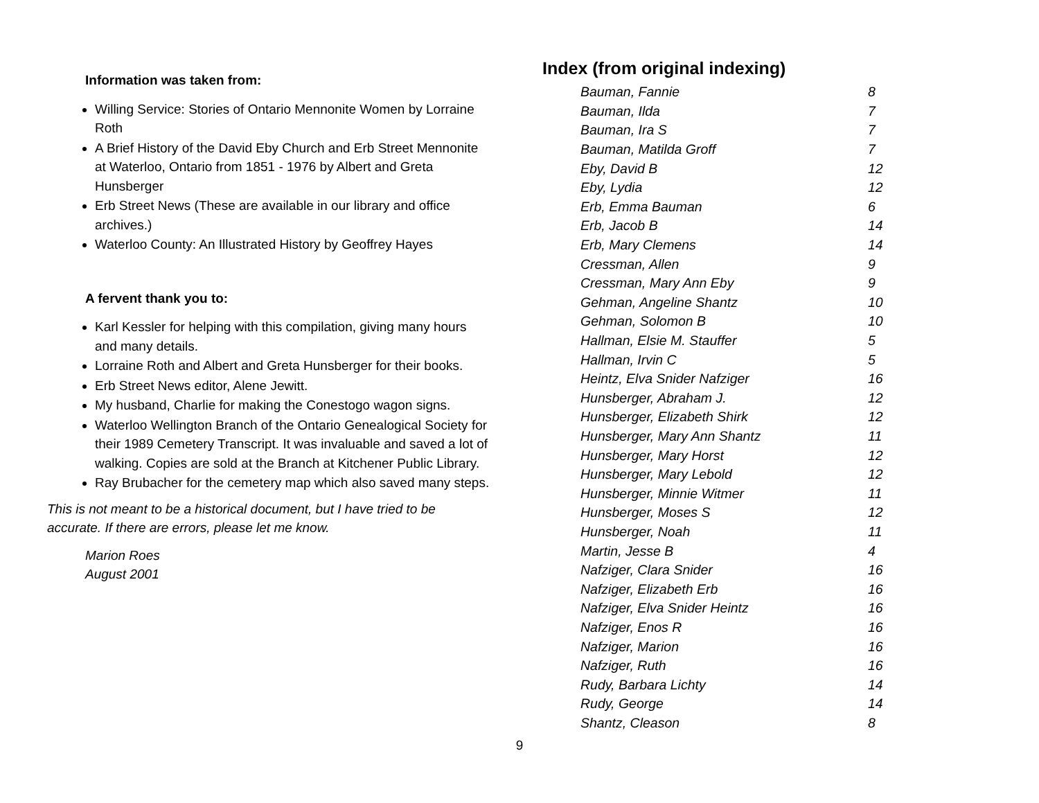Information was taken from:
Willing Service: Stories of Ontario Mennonite Women by Lorraine Roth
A Brief History of the David Eby Church and Erb Street Mennonite at Waterloo, Ontario from 1851 - 1976 by Albert and Greta Hunsberger
Erb Street News (These are available in our library and office archives.)
Waterloo County: An Illustrated History by Geoffrey Hayes
A fervent thank you to:
Karl Kessler for helping with this compilation, giving many hours and many details.
Lorraine Roth and Albert and Greta Hunsberger for their books.
Erb Street News editor, Alene Jewitt.
My husband, Charlie for making the Conestogo wagon signs.
Waterloo Wellington Branch of the Ontario Genealogical Society for their 1989 Cemetery Transcript. It was invaluable and saved a lot of walking. Copies are sold at the Branch at Kitchener Public Library.
Ray Brubacher for the cemetery map which also saved many steps.
This is not meant to be a historical document, but I have tried to be accurate. If there are errors, please let me know.
Marion Roes
August 2001
Index (from original indexing)
| Bauman, Fannie | 8 |
| Bauman, Ilda | 7 |
| Bauman, Ira S | 7 |
| Bauman, Matilda Groff | 7 |
| Eby, David B | 12 |
| Eby, Lydia | 12 |
| Erb, Emma Bauman | 6 |
| Erb, Jacob B | 14 |
| Erb, Mary Clemens | 14 |
| Cressman, Allen | 9 |
| Cressman, Mary Ann Eby | 9 |
| Gehman, Angeline Shantz | 10 |
| Gehman, Solomon B | 10 |
| Hallman, Elsie M. Stauffer | 5 |
| Hallman, Irvin C | 5 |
| Heintz, Elva Snider Nafziger | 16 |
| Hunsberger, Abraham J. | 12 |
| Hunsberger, Elizabeth Shirk | 12 |
| Hunsberger, Mary Ann Shantz | 11 |
| Hunsberger, Mary Horst | 12 |
| Hunsberger, Mary Lebold | 12 |
| Hunsberger, Minnie Witmer | 11 |
| Hunsberger, Moses S | 12 |
| Hunsberger, Noah | 11 |
| Martin, Jesse B | 4 |
| Nafziger, Clara Snider | 16 |
| Nafziger, Elizabeth Erb | 16 |
| Nafziger, Elva Snider Heintz | 16 |
| Nafziger, Enos R | 16 |
| Nafziger, Marion | 16 |
| Nafziger, Ruth | 16 |
| Rudy, Barbara Lichty | 14 |
| Rudy, George | 14 |
| Shantz, Cleason | 8 |
9